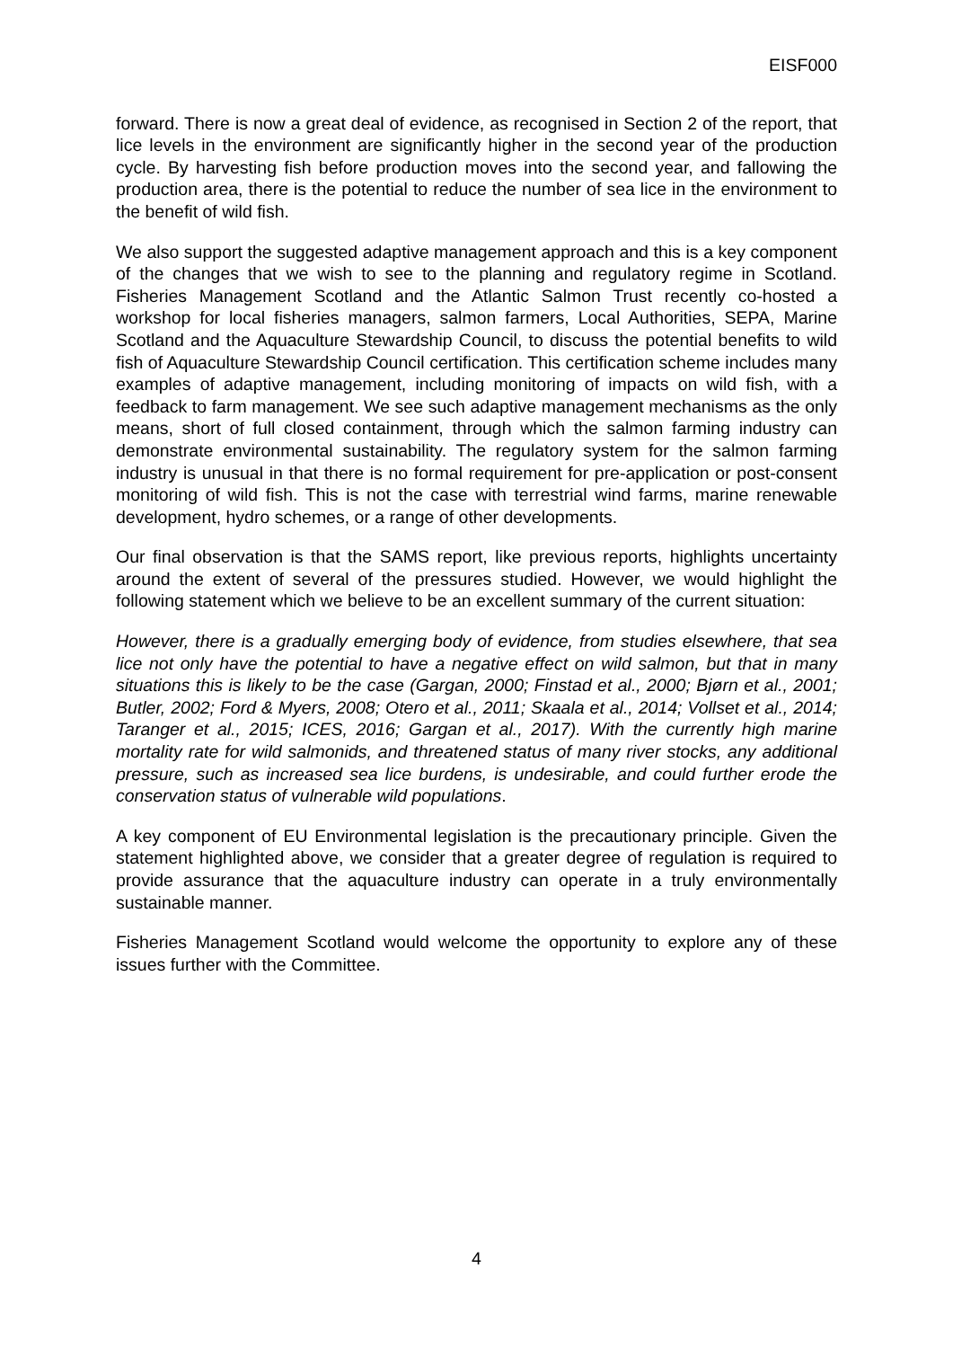EISF000
forward. There is now a great deal of evidence, as recognised in Section 2 of the report, that lice levels in the environment are significantly higher in the second year of the production cycle. By harvesting fish before production moves into the second year, and fallowing the production area, there is the potential to reduce the number of sea lice in the environment to the benefit of wild fish.
We also support the suggested adaptive management approach and this is a key component of the changes that we wish to see to the planning and regulatory regime in Scotland. Fisheries Management Scotland and the Atlantic Salmon Trust recently co-hosted a workshop for local fisheries managers, salmon farmers, Local Authorities, SEPA, Marine Scotland and the Aquaculture Stewardship Council, to discuss the potential benefits to wild fish of Aquaculture Stewardship Council certification. This certification scheme includes many examples of adaptive management, including monitoring of impacts on wild fish, with a feedback to farm management. We see such adaptive management mechanisms as the only means, short of full closed containment, through which the salmon farming industry can demonstrate environmental sustainability. The regulatory system for the salmon farming industry is unusual in that there is no formal requirement for pre-application or post-consent monitoring of wild fish. This is not the case with terrestrial wind farms, marine renewable development, hydro schemes, or a range of other developments.
Our final observation is that the SAMS report, like previous reports, highlights uncertainty around the extent of several of the pressures studied. However, we would highlight the following statement which we believe to be an excellent summary of the current situation:
However, there is a gradually emerging body of evidence, from studies elsewhere, that sea lice not only have the potential to have a negative effect on wild salmon, but that in many situations this is likely to be the case (Gargan, 2000; Finstad et al., 2000; Bjørn et al., 2001; Butler, 2002; Ford & Myers, 2008; Otero et al., 2011; Skaala et al., 2014; Vollset et al., 2014; Taranger et al., 2015; ICES, 2016; Gargan et al., 2017). With the currently high marine mortality rate for wild salmonids, and threatened status of many river stocks, any additional pressure, such as increased sea lice burdens, is undesirable, and could further erode the conservation status of vulnerable wild populations.
A key component of EU Environmental legislation is the precautionary principle. Given the statement highlighted above, we consider that a greater degree of regulation is required to provide assurance that the aquaculture industry can operate in a truly environmentally sustainable manner.
Fisheries Management Scotland would welcome the opportunity to explore any of these issues further with the Committee.
4